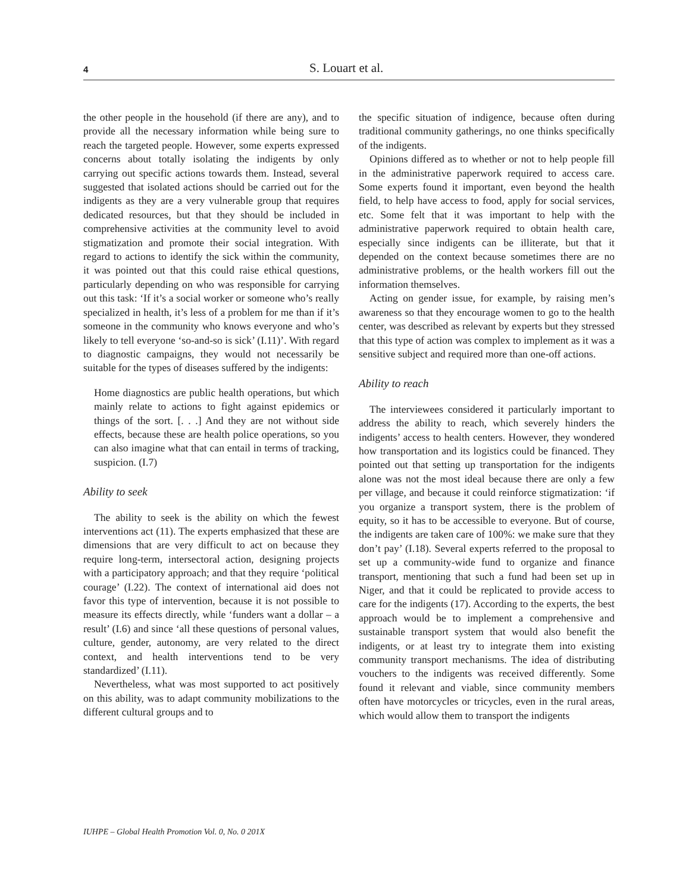4 S. Louart et al.
the other people in the household (if there are any), and to provide all the necessary information while being sure to reach the targeted people. However, some experts expressed concerns about totally isolating the indigents by only carrying out specific actions towards them. Instead, several suggested that isolated actions should be carried out for the indigents as they are a very vulnerable group that requires dedicated resources, but that they should be included in comprehensive activities at the community level to avoid stigmatization and promote their social integration. With regard to actions to identify the sick within the community, it was pointed out that this could raise ethical questions, particularly depending on who was responsible for carrying out this task: ‘If it’s a social worker or someone who’s really specialized in health, it’s less of a problem for me than if it’s someone in the community who knows everyone and who’s likely to tell everyone ‘so-and-so is sick’ (I.11)’. With regard to diagnostic campaigns, they would not necessarily be suitable for the types of diseases suffered by the indigents:
Home diagnostics are public health operations, but which mainly relate to actions to fight against epidemics or things of the sort. [. . .] And they are not without side effects, because these are health police operations, so you can also imagine what that can entail in terms of tracking, suspicion. (I.7)
Ability to seek
The ability to seek is the ability on which the fewest interventions act (11). The experts emphasized that these are dimensions that are very difficult to act on because they require long-term, intersectoral action, designing projects with a participatory approach; and that they require ‘political courage’ (I.22). The context of international aid does not favor this type of intervention, because it is not possible to measure its effects directly, while ‘funders want a dollar – a result’ (I.6) and since ‘all these questions of personal values, culture, gender, autonomy, are very related to the direct context, and health interventions tend to be very standardized’ (I.11).
Nevertheless, what was most supported to act positively on this ability, was to adapt community mobilizations to the different cultural groups and to
the specific situation of indigence, because often during traditional community gatherings, no one thinks specifically of the indigents.
Opinions differed as to whether or not to help people fill in the administrative paperwork required to access care. Some experts found it important, even beyond the health field, to help have access to food, apply for social services, etc. Some felt that it was important to help with the administrative paperwork required to obtain health care, especially since indigents can be illiterate, but that it depended on the context because sometimes there are no administrative problems, or the health workers fill out the information themselves.
Acting on gender issue, for example, by raising men’s awareness so that they encourage women to go to the health center, was described as relevant by experts but they stressed that this type of action was complex to implement as it was a sensitive subject and required more than one-off actions.
Ability to reach
The interviewees considered it particularly important to address the ability to reach, which severely hinders the indigents’ access to health centers. However, they wondered how transportation and its logistics could be financed. They pointed out that setting up transportation for the indigents alone was not the most ideal because there are only a few per village, and because it could reinforce stigmatization: ‘if you organize a transport system, there is the problem of equity, so it has to be accessible to everyone. But of course, the indigents are taken care of 100%: we make sure that they don’t pay’ (I.18). Several experts referred to the proposal to set up a community-wide fund to organize and finance transport, mentioning that such a fund had been set up in Niger, and that it could be replicated to provide access to care for the indigents (17). According to the experts, the best approach would be to implement a comprehensive and sustainable transport system that would also benefit the indigents, or at least try to integrate them into existing community transport mechanisms. The idea of distributing vouchers to the indigents was received differently. Some found it relevant and viable, since community members often have motorcycles or tricycles, even in the rural areas, which would allow them to transport the indigents
IUHPE – Global Health Promotion Vol. 0, No. 0 201X